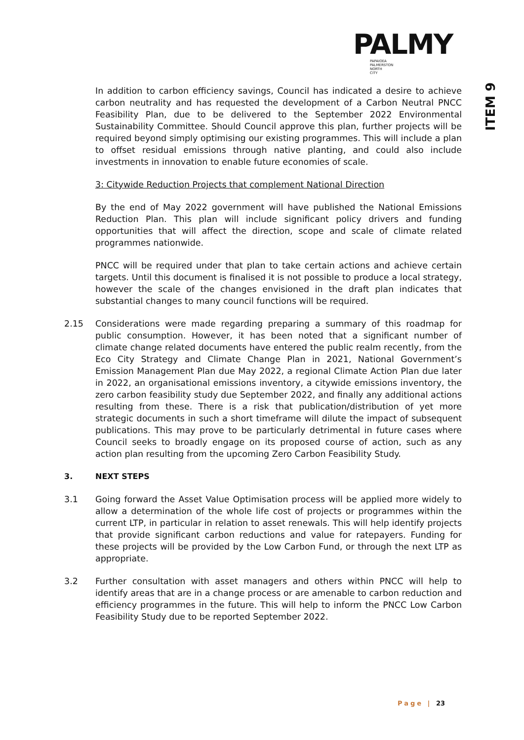PALMY
PAPAIOEA
PALMERSTON
NORTH
CITY
ITEM 9
In addition to carbon efficiency savings, Council has indicated a desire to achieve carbon neutrality and has requested the development of a Carbon Neutral PNCC Feasibility Plan, due to be delivered to the September 2022 Environmental Sustainability Committee. Should Council approve this plan, further projects will be required beyond simply optimising our existing programmes. This will include a plan to offset residual emissions through native planting, and could also include investments in innovation to enable future economies of scale.
3: Citywide Reduction Projects that complement National Direction
By the end of May 2022 government will have published the National Emissions Reduction Plan. This plan will include significant policy drivers and funding opportunities that will affect the direction, scope and scale of climate related programmes nationwide.
PNCC will be required under that plan to take certain actions and achieve certain targets. Until this document is finalised it is not possible to produce a local strategy, however the scale of the changes envisioned in the draft plan indicates that substantial changes to many council functions will be required.
2.15 Considerations were made regarding preparing a summary of this roadmap for public consumption. However, it has been noted that a significant number of climate change related documents have entered the public realm recently, from the Eco City Strategy and Climate Change Plan in 2021, National Government’s Emission Management Plan due May 2022, a regional Climate Action Plan due later in 2022, an organisational emissions inventory, a citywide emissions inventory, the zero carbon feasibility study due September 2022, and finally any additional actions resulting from these. There is a risk that publication/distribution of yet more strategic documents in such a short timeframe will dilute the impact of subsequent publications. This may prove to be particularly detrimental in future cases where Council seeks to broadly engage on its proposed course of action, such as any action plan resulting from the upcoming Zero Carbon Feasibility Study.
3. NEXT STEPS
3.1 Going forward the Asset Value Optimisation process will be applied more widely to allow a determination of the whole life cost of projects or programmes within the current LTP, in particular in relation to asset renewals. This will help identify projects that provide significant carbon reductions and value for ratepayers. Funding for these projects will be provided by the Low Carbon Fund, or through the next LTP as appropriate.
3.2 Further consultation with asset managers and others within PNCC will help to identify areas that are in a change process or are amenable to carbon reduction and efficiency programmes in the future. This will help to inform the PNCC Low Carbon Feasibility Study due to be reported September 2022.
Page | 23